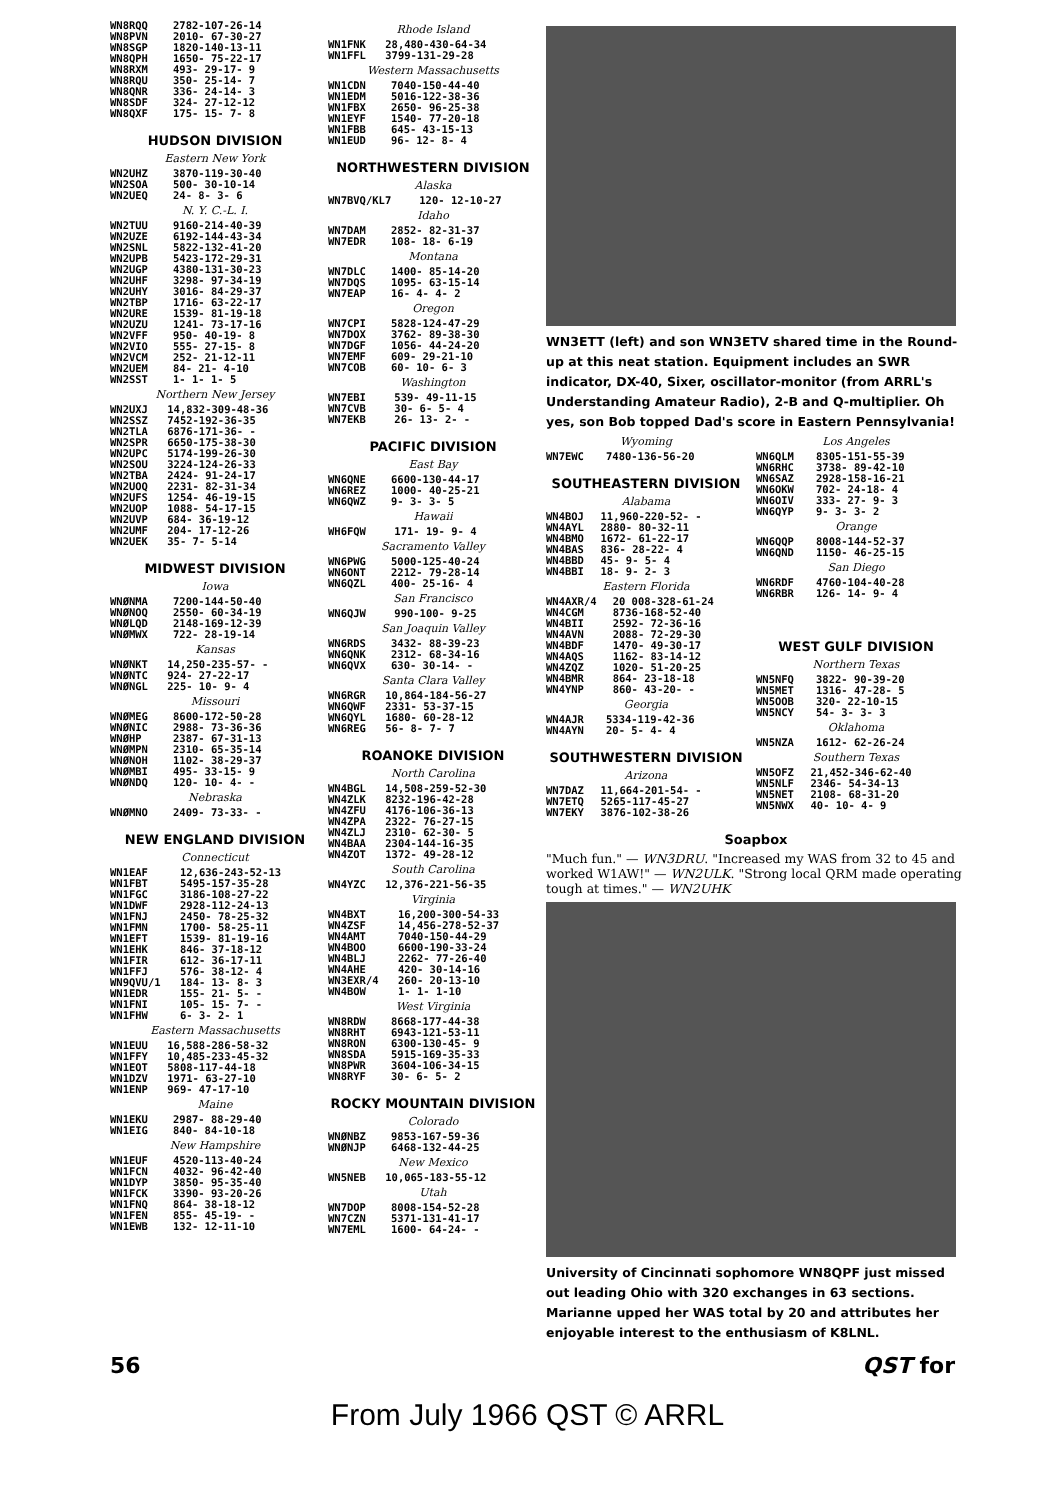| WN8RQQ | 2782-107-26-14 |
| WN8PVN | 2010- 67-30-27 |
| WN8SGP | 1820-140-13-11 |
| WN8QPH | 1650- 75-22-17 |
| WN8RXM | 493- 29-17- 9 |
| WN8RQU | 350- 25-14- 7 |
| WN8QNR | 336- 24-14- 3 |
| WN8SDF | 324- 27-12-12 |
| WN8QXF | 175- 15- 7- 8 |
HUDSON DIVISION
Eastern New York
| WN2UHZ | 3870-119-30-40 |
| WN2SOA | 500- 30-10-14 |
| WN2UEQ | 24- 8- 3- 6 |
N. Y. C.-L. I.
| WN2TUU | 9160-214-40-39 |
| WN2UZE | 6192-144-43-34 |
| WN2SNL | 5822-132-41-20 |
| WN2UPB | 5423-172-29-31 |
| WN2UGP | 4380-131-30-23 |
| WN2UHF | 3298- 97-34-19 |
| WN2UHY | 3016- 84-29-37 |
| WN2TBP | 1716- 63-22-17 |
| WN2URE | 1539- 81-19-18 |
| WN2UZU | 1241- 73-17-16 |
| WN2VFF | 950- 40-19- 8 |
| WN2VIO | 555- 27-15- 8 |
| WN2VCM | 252- 21-12-11 |
| WN2UEM | 84- 21- 4-10 |
| WN2SST | 1- 1- 1- 5 |
Northern New Jersey
| WN2UXJ | 14,832-309-48-36 |
| WN2SSZ | 7452-192-36-35 |
| WN2TLA | 6876-171-36- - |
| WN2SPR | 6650-175-38-30 |
| WN2UPC | 5174-199-26-30 |
| WN2SOU | 3224-124-26-33 |
| WN2TBA | 2424- 91-24-17 |
| WN2UOQ | 2231- 82-31-34 |
| WN2UFS | 1254- 46-19-15 |
| WN2UOP | 1088- 54-17-15 |
| WN2UVP | 684- 36-19-12 |
| WN2UMF | 204- 17-12-26 |
| WN2UEK | 35- 7- 5-14 |
MIDWEST DIVISION
Iowa
| WNØNMA | 7200-144-50-40 |
| WNØNOQ | 2550- 60-34-19 |
| WNØLQD | 2148-169-12-39 |
| WNØMWX | 722- 28-19-14 |
Kansas
| WNØNKT | 14,250-235-57- - |
| WNØNTC | 924- 27-22-17 |
| WNØNGL | 225- 10- 9- 4 |
Missouri
| WNØMEG | 8600-172-50-28 |
| WNØNIC | 2988- 73-36-36 |
| WNØHP | 2387- 67-31-13 |
| WNØMPN | 2310- 65-35-14 |
| WNØNOH | 1102- 38-29-37 |
| WNØMBI | 495- 33-15- 9 |
| WNØNDQ | 120- 10- 4- - |
Nebraska
| WNØMNO | 2409- 73-33- - |
NEW ENGLAND DIVISION
Connecticut
| WN1EAF | 12,636-243-52-13 |
| WN1FBT | 5495-157-35-28 |
| WN1FGC | 3186-108-27-22 |
| WN1DWF | 2928-112-24-13 |
| WN1FNJ | 2450- 78-25-32 |
| WN1FMN | 1700- 58-25-11 |
| WN1EFT | 1539- 81-19-16 |
| WN1EHK | 846- 37-18-12 |
| WN1FIR | 612- 36-17-11 |
| WN1FFJ | 576- 38-12- 4 |
| WN9QVU/1 | 184- 13- 8- 3 |
| WN1EDR | 155- 21- 5- - |
| WN1FNI | 105- 15- 7- - |
| WN1FHW | 6- 3- 2- 1 |
Eastern Massachusetts
| WN1EUU | 16,588-286-58-32 |
| WN1FFY | 10,485-233-45-32 |
| WN1EOT | 5808-117-44-18 |
| WN1DZV | 1971- 63-27-10 |
| WN1ENP | 969- 47-17-10 |
Maine
| WN1EKU | 2987- 88-29-40 |
| WN1EIG | 840- 84-10-18 |
New Hampshire
| WN1EUF | 4520-113-40-24 |
| WN1FCN | 4032- 96-42-40 |
| WN1DYP | 3850- 95-35-40 |
| WN1FCK | 3390- 93-20-26 |
| WN1FNQ | 864- 38-18-12 |
| WN1FEN | 855- 45-19- - |
| WN1EWB | 132- 12-11-10 |
Rhode Island
| WN1FNK | 28,480-430-64-34 |
| WN1FFL | 3799-131-29-28 |
Western Massachusetts
| WN1CDN | 7040-150-44-40 |
| WN1EDM | 5016-122-38-36 |
| WN1FBX | 2650- 96-25-38 |
| WN1EYF | 1540- 77-20-18 |
| WN1FBB | 645- 43-15-13 |
| WN1EUD | 96- 12- 8- 4 |
NORTHWESTERN DIVISION
Alaska
| WN7BVQ/KL7 | 120- 12-10-27 |
Idaho
| WN7DAM | 2852- 82-31-37 |
| WN7EDR | 108- 18- 6-19 |
Montana
| WN7DLC | 1400- 85-14-20 |
| WN7DQS | 1095- 63-15-14 |
| WN7EAP | 16- 4- 4- 2 |
Oregon
| WN7CPI | 5828-124-47-29 |
| WN7DOX | 3762- 89-38-30 |
| WN7DGF | 1056- 44-24-20 |
| WN7EMF | 609- 29-21-10 |
| WN7COB | 60- 10- 6- 3 |
Washington
| WN7EBI | 539- 49-11-15 |
| WN7CVB | 30- 6- 5- 4 |
| WN7EKB | 26- 13- 2- - |
PACIFIC DIVISION
East Bay
| WN6QNE | 6600-130-44-17 |
| WN6REZ | 1000- 40-25-21 |
| WN6QWZ | 9- 3- 3- 5 |
Hawaii
| WH6FQW | 171- 19- 9- 4 |
Sacramento Valley
| WN6PWG | 5000-125-40-24 |
| WN6ONT | 2212- 79-28-14 |
| WN6QZL | 400- 25-16- 4 |
San Francisco
| WN6QJW | 990-100- 9-25 |
San Joaquin Valley
| WN6RDS | 3432- 88-39-23 |
| WN6QNK | 2312- 68-34-16 |
| WN6QVX | 630- 30-14- - |
Santa Clara Valley
| WN6RGR | 10,864-184-56-27 |
| WN6QWF | 2331- 53-37-15 |
| WN6QYL | 1680- 60-28-12 |
| WN6REG | 56- 8- 7- 7 |
ROANOKE DIVISION
North Carolina
| WN4BGL | 14,508-259-52-30 |
| WN4ZLK | 8232-196-42-28 |
| WN4ZFU | 4176-106-36-13 |
| WN4ZPA | 2322- 76-27-15 |
| WN4ZLJ | 2310- 62-30- 5 |
| WN4BAA | 2304-144-16-35 |
| WN4ZOT | 1372- 49-28-12 |
South Carolina
| WN4YZC | 12,376-221-56-35 |
Virginia
| WN4BXT | 16,200-300-54-33 |
| WN4ZSF | 14,456-278-52-37 |
| WN4AMT | 7040-150-44-29 |
| WN4BOO | 6600-190-33-24 |
| WN4BLJ | 2262- 77-26-40 |
| WN4AHE | 420- 30-14-16 |
| WN3EXR/4 | 260- 20-13-10 |
| WN4BOW | 1- 1- 1-10 |
West Virginia
| WN8RDW | 8668-177-44-38 |
| WN8RHT | 6943-121-53-11 |
| WN8RON | 6300-130-45- 9 |
| WN8SDA | 5915-169-35-33 |
| WN8PWR | 3604-106-34-15 |
| WN8RYF | 30- 6- 5- 2 |
ROCKY MOUNTAIN DIVISION
Colorado
| WNØNBZ | 9853-167-59-36 |
| WNØNJP | 6468-132-44-25 |
New Mexico
| WN5NEB | 10,065-183-55-12 |
Utah
| WN7DOP | 8008-154-52-28 |
| WN7CZN | 5371-131-41-17 |
| WN7EML | 1600- 64-24- - |
WN3ETT (left) and son WN3ETV shared time in the Round-up at this neat station. Equipment includes an SWR indicator, DX-40, Sixer, oscillator-monitor (from ARRL's Understanding Amateur Radio), 2-B and Q-multiplier. Oh yes, son Bob topped Dad's score in Eastern Pennsylvania!
Wyoming
| WN7EWC | 7480-136-56-20 |
SOUTHEASTERN DIVISION
Alabama
| WN4BOJ | 11,960-220-52- - |
| WN4AYL | 2880- 80-32-11 |
| WN4BMO | 1672- 61-22-17 |
| WN4BAS | 836- 28-22- 4 |
| WN4BBD | 45- 9- 5- 4 |
| WN4BBI | 18- 9- 2- 3 |
Eastern Florida
| WN4AXR/4 | 20 008-328-61-24 |
| WN4CGM | 8736-168-52-40 |
| WN4BII | 2592- 72-36-16 |
| WN4AVN | 2088- 72-29-30 |
| WN4BDF | 1470- 49-30-17 |
| WN4AQS | 1162- 83-14-12 |
| WN4ZQZ | 1020- 51-20-25 |
| WN4BMR | 864- 23-18-18 |
| WN4YNP | 860- 43-20- - |
Georgia
| WN4AJR | 5334-119-42-36 |
| WN4AYN | 20- 5- 4- 4 |
SOUTHWESTERN DIVISION
Arizona
| WN7DAZ | 11,664-201-54- - |
| WN7ETQ | 5265-117-45-27 |
| WN7EKY | 3876-102-38-26 |
Los Angeles
| WN6QLM | 8305-151-55-39 |
| WN6RHC | 3738- 89-42-10 |
| WN6SAZ | 2928-158-16-21 |
| WN6OKW | 702- 24-18- 4 |
| WN6OIV | 333- 27- 9- 3 |
| WN6QYP | 9- 3- 3- 2 |
Orange
| WN6QQP | 8008-144-52-37 |
| WN6QND | 1150- 46-25-15 |
San Diego
| WN6RDF | 4760-104-40-28 |
| WN6RBR | 126- 14- 9- 4 |
WEST GULF DIVISION
Northern Texas
| WN5NFQ | 3822- 90-39-20 |
| WN5MET | 1316- 47-28- 5 |
| WN5OOB | 320- 22-10-15 |
| WN5NCY | 54- 3- 3- 3 |
Oklahoma
| WN5NZA | 1612- 62-26-24 |
Southern Texas
| WN5OFZ | 21,452-346-62-40 |
| WN5NLF | 2346- 54-34-13 |
| WN5NET | 2108- 68-31-20 |
| WN5NWX | 40- 10- 4- 9 |
Soapbox
"Much fun." — WN3DRU. "Increased my WAS from 32 to 45 and worked W1AW!" — WN2ULK. "Strong local QRM made operating tough at times." — WN2UHK
University of Cincinnati sophomore WN8QPF just missed out leading Ohio with 320 exchanges in 63 sections. Marianne upped her WAS total by 20 and attributes her enjoyable interest to the enthusiasm of K8LNL.
56 QST for
From July 1966 QST © ARRL